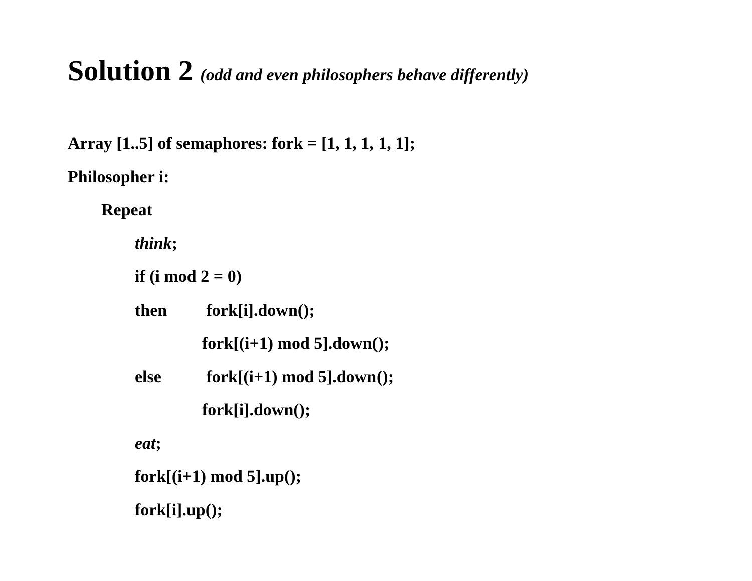Solution 2 (odd and even philosophers behave differently)
Array [1..5] of semaphores: fork = [1, 1, 1, 1, 1];
Philosopher i:
Repeat
think;
if (i mod 2 = 0)
then fork[i].down();
fork[(i+1) mod 5].down();
else fork[(i+1) mod 5].down();
fork[i].down();
eat;
fork[(i+1) mod 5].up();
fork[i].up();